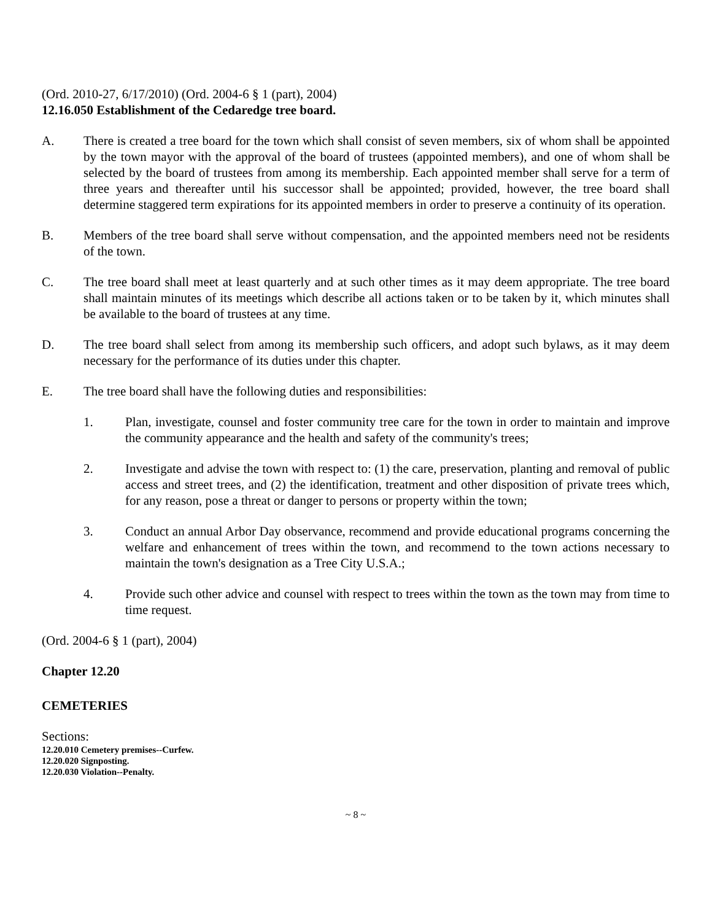(Ord. 2010-27, 6/17/2010) (Ord. 2004-6 § 1 (part), 2004)
12.16.050 Establishment of the Cedaredge tree board.
A. There is created a tree board for the town which shall consist of seven members, six of whom shall be appointed by the town mayor with the approval of the board of trustees (appointed members), and one of whom shall be selected by the board of trustees from among its membership. Each appointed member shall serve for a term of three years and thereafter until his successor shall be appointed; provided, however, the tree board shall determine staggered term expirations for its appointed members in order to preserve a continuity of its operation.
B. Members of the tree board shall serve without compensation, and the appointed members need not be residents of the town.
C. The tree board shall meet at least quarterly and at such other times as it may deem appropriate. The tree board shall maintain minutes of its meetings which describe all actions taken or to be taken by it, which minutes shall be available to the board of trustees at any time.
D. The tree board shall select from among its membership such officers, and adopt such bylaws, as it may deem necessary for the performance of its duties under this chapter.
E. The tree board shall have the following duties and responsibilities:
1. Plan, investigate, counsel and foster community tree care for the town in order to maintain and improve the community appearance and the health and safety of the community's trees;
2. Investigate and advise the town with respect to: (1) the care, preservation, planting and removal of public access and street trees, and (2) the identification, treatment and other disposition of private trees which, for any reason, pose a threat or danger to persons or property within the town;
3. Conduct an annual Arbor Day observance, recommend and provide educational programs concerning the welfare and enhancement of trees within the town, and recommend to the town actions necessary to maintain the town's designation as a Tree City U.S.A.;
4. Provide such other advice and counsel with respect to trees within the town as the town may from time to time request.
(Ord. 2004-6 § 1 (part), 2004)
Chapter 12.20
CEMETERIES
Sections:
12.20.010 Cemetery premises--Curfew.
12.20.020 Signposting.
12.20.030 Violation--Penalty.
~ 8 ~